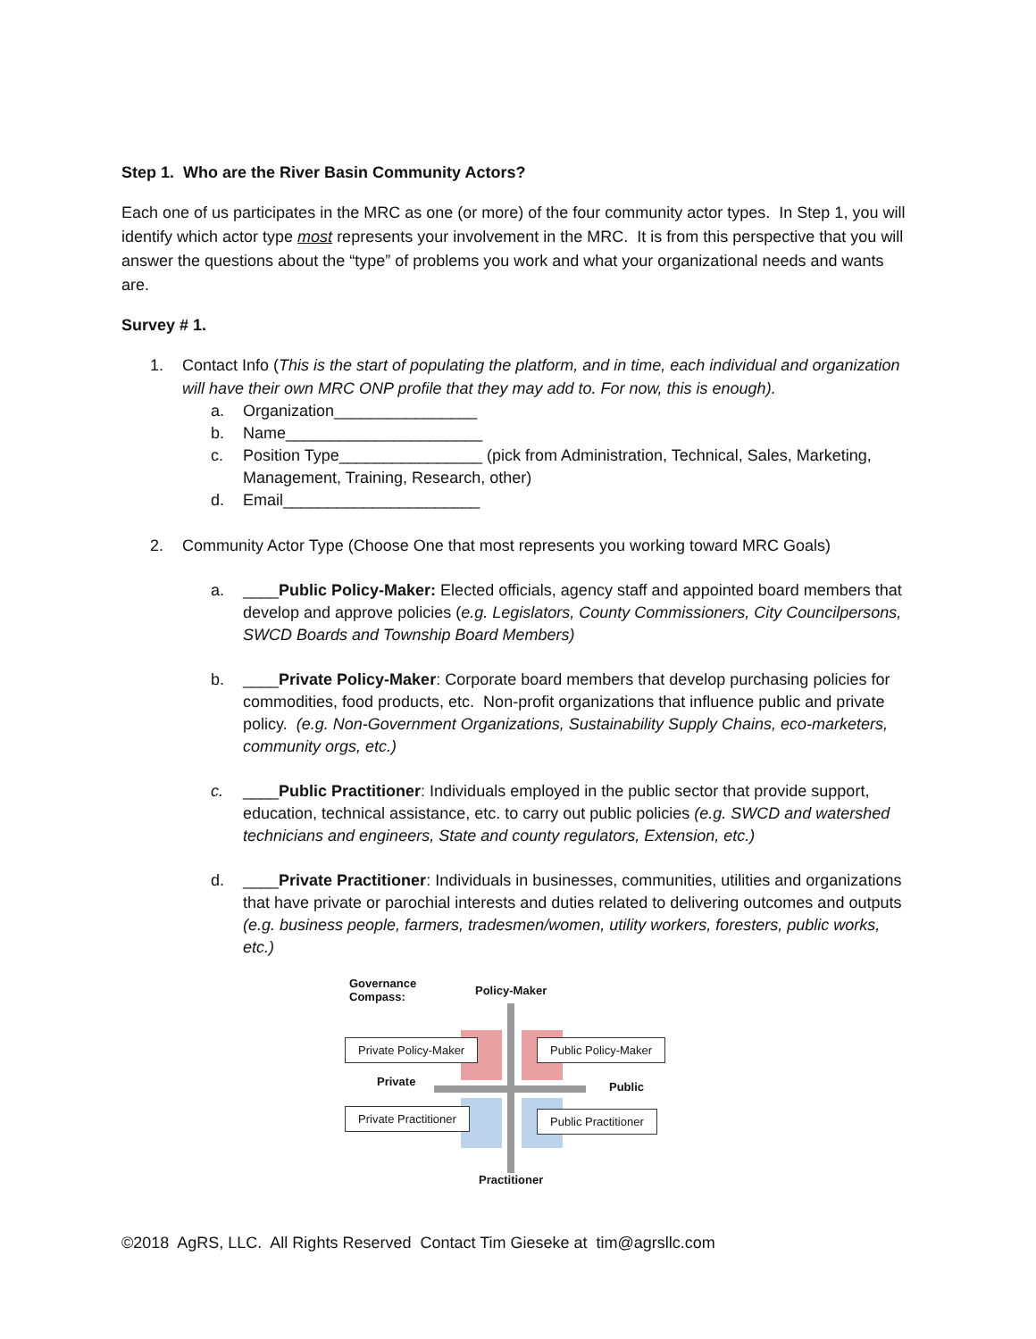Step 1. Who are the River Basin Community Actors?
Each one of us participates in the MRC as one (or more) of the four community actor types. In Step 1, you will identify which actor type most represents your involvement in the MRC. It is from this perspective that you will answer the questions about the “type” of problems you work and what your organizational needs and wants are.
Survey # 1.
1. Contact Info (This is the start of populating the platform, and in time, each individual and organization will have their own MRC ONP profile that they may add to. For now, this is enough).
a. Organization________________
b. Name______________________
c. Position Type________________ (pick from Administration, Technical, Sales, Marketing, Management, Training, Research, other)
d. Email______________________
2. Community Actor Type (Choose One that most represents you working toward MRC Goals)
a. ____Public Policy-Maker: Elected officials, agency staff and appointed board members that develop and approve policies (e.g. Legislators, County Commissioners, City Councilpersons, SWCD Boards and Township Board Members)
b. ____Private Policy-Maker: Corporate board members that develop purchasing policies for commodities, food products, etc. Non-profit organizations that influence public and private policy. (e.g. Non-Government Organizations, Sustainability Supply Chains, eco-marketers, community orgs, etc.)
c. ____Public Practitioner: Individuals employed in the public sector that provide support, education, technical assistance, etc. to carry out public policies (e.g. SWCD and watershed technicians and engineers, State and county regulators, Extension, etc.)
d. ____Private Practitioner: Individuals in businesses, communities, utilities and organizations that have private or parochial interests and duties related to delivering outcomes and outputs (e.g. business people, farmers, tradesmen/women, utility workers, foresters, public works, etc.)
Governance
Compass:
Policy-Maker
Private Policy-Maker Public Policy-Maker
Private Public
Private Practitioner Public Practitioner
Practitioner
©2018 AgRS, LLC. All Rights Reserved Contact Tim Gieseke at tim@agrsllc.com